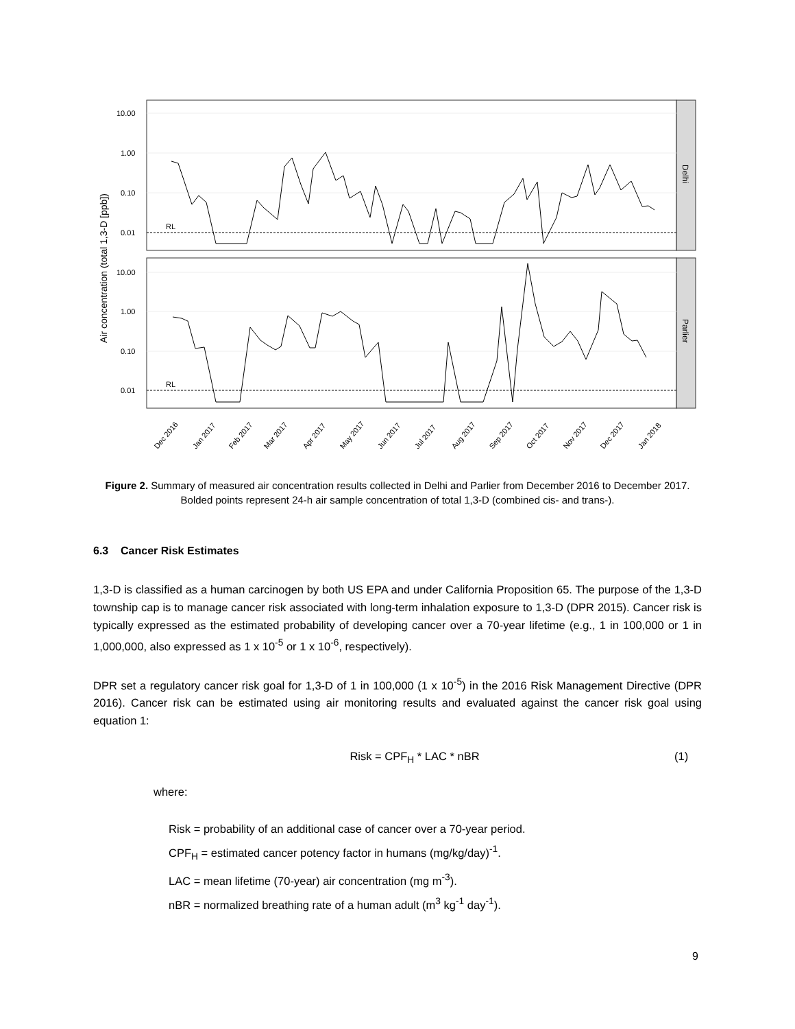Air concentration (total 1,3-D [ppb])
Delhi
Parlier
10.00
1.00
0.10
0.01
10.00
1.00
0.10
0.01
RL
RL
Dec 2016
Jan 2017
Feb 2017
Mar 2017
Apr 2017
May 2017
Jun 2017
Jul 2017
Aug 2017
Sep 2017
Oct 2017
Nov 2017
Dec 2017
Jan 2018
Figure 2. Summary of measured air concentration results collected in Delhi and Parlier from December 2016 to December 2017. Bolded points represent 24-h air sample concentration of total 1,3-D (combined cis- and trans-).
6.3 Cancer Risk Estimates
1,3-D is classified as a human carcinogen by both US EPA and under California Proposition 65. The purpose of the 1,3-D township cap is to manage cancer risk associated with long-term inhalation exposure to 1,3-D (DPR 2015). Cancer risk is typically expressed as the estimated probability of developing cancer over a 70-year lifetime (e.g., 1 in 100,000 or 1 in 1,000,000, also expressed as 1 x 10<sup>-5</sup> or 1 x 10<sup>-6</sup>, respectively).
DPR set a regulatory cancer risk goal for 1,3-D of 1 in 100,000 (1 x 10<sup>-5</sup>) in the 2016 Risk Management Directive (DPR 2016). Cancer risk can be estimated using air monitoring results and evaluated against the cancer risk goal using equation 1:
Risk = CPF<sub>H</sub> * LAC * nBR (1)
where:
Risk = probability of an additional case of cancer over a 70-year period.
CPF<sub>H</sub> = estimated cancer potency factor in humans (mg/kg/day)<sup>-1</sup>.
LAC = mean lifetime (70-year) air concentration (mg m<sup>-3</sup>).
nBR = normalized breathing rate of a human adult (m<sup>3</sup> kg<sup>-1</sup> day<sup>-1</sup>).
9